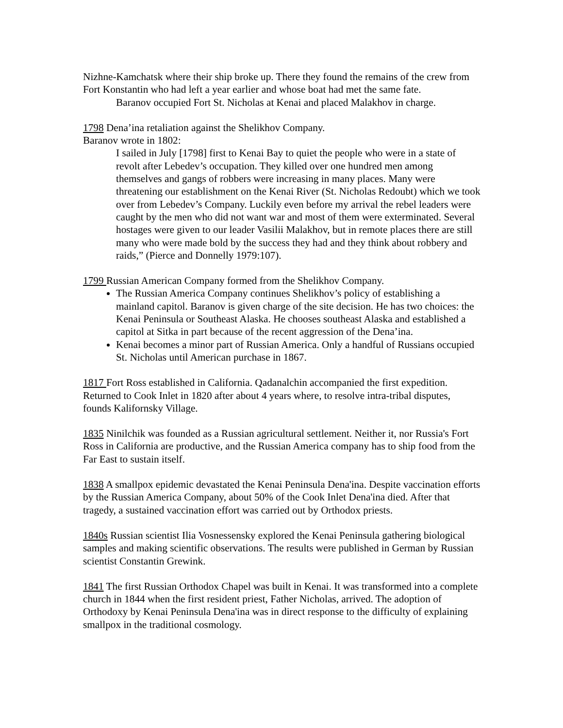Nizhne-Kamchatsk where their ship broke up. There they found the remains of the crew from Fort Konstantin who had left a year earlier and whose boat had met the same fate.
Baranov occupied Fort St. Nicholas at Kenai and placed Malakhov in charge.
1798 Dena’ina retaliation against the Shelikhov Company.
Baranov wrote in 1802:
I sailed in July [1798] first to Kenai Bay to quiet the people who were in a state of revolt after Lebedev’s occupation. They killed over one hundred men among themselves and gangs of robbers were increasing in many places. Many were threatening our establishment on the Kenai River (St. Nicholas Redoubt) which we took over from Lebedev’s Company. Luckily even before my arrival the rebel leaders were caught by the men who did not want war and most of them were exterminated. Several hostages were given to our leader Vasilii Malakhov, but in remote places there are still many who were made bold by the success they had and they think about robbery and raids,” (Pierce and Donnelly 1979:107).
1799 Russian American Company formed from the Shelikhov Company.
The Russian America Company continues Shelikhov’s policy of establishing a mainland capitol. Baranov is given charge of the site decision. He has two choices: the Kenai Peninsula or Southeast Alaska. He chooses southeast Alaska and established a capitol at Sitka in part because of the recent aggression of the Dena’ina.
Kenai becomes a minor part of Russian America. Only a handful of Russians occupied St. Nicholas until American purchase in 1867.
1817 Fort Ross established in California. Qadanalchin accompanied the first expedition. Returned to Cook Inlet in 1820 after about 4 years where, to resolve intra-tribal disputes, founds Kalifornsky Village.
1835 Ninilchik was founded as a Russian agricultural settlement. Neither it, nor Russia's Fort Ross in California are productive, and the Russian America company has to ship food from the Far East to sustain itself.
1838 A smallpox epidemic devastated the Kenai Peninsula Dena'ina. Despite vaccination efforts by the Russian America Company, about 50% of the Cook Inlet Dena'ina died. After that tragedy, a sustained vaccination effort was carried out by Orthodox priests.
1840s Russian scientist Ilia Vosnessensky explored the Kenai Peninsula gathering biological samples and making scientific observations. The results were published in German by Russian scientist Constantin Grewink.
1841 The first Russian Orthodox Chapel was built in Kenai. It was transformed into a complete church in 1844 when the first resident priest, Father Nicholas, arrived. The adoption of Orthodoxy by Kenai Peninsula Dena'ina was in direct response to the difficulty of explaining smallpox in the traditional cosmology.